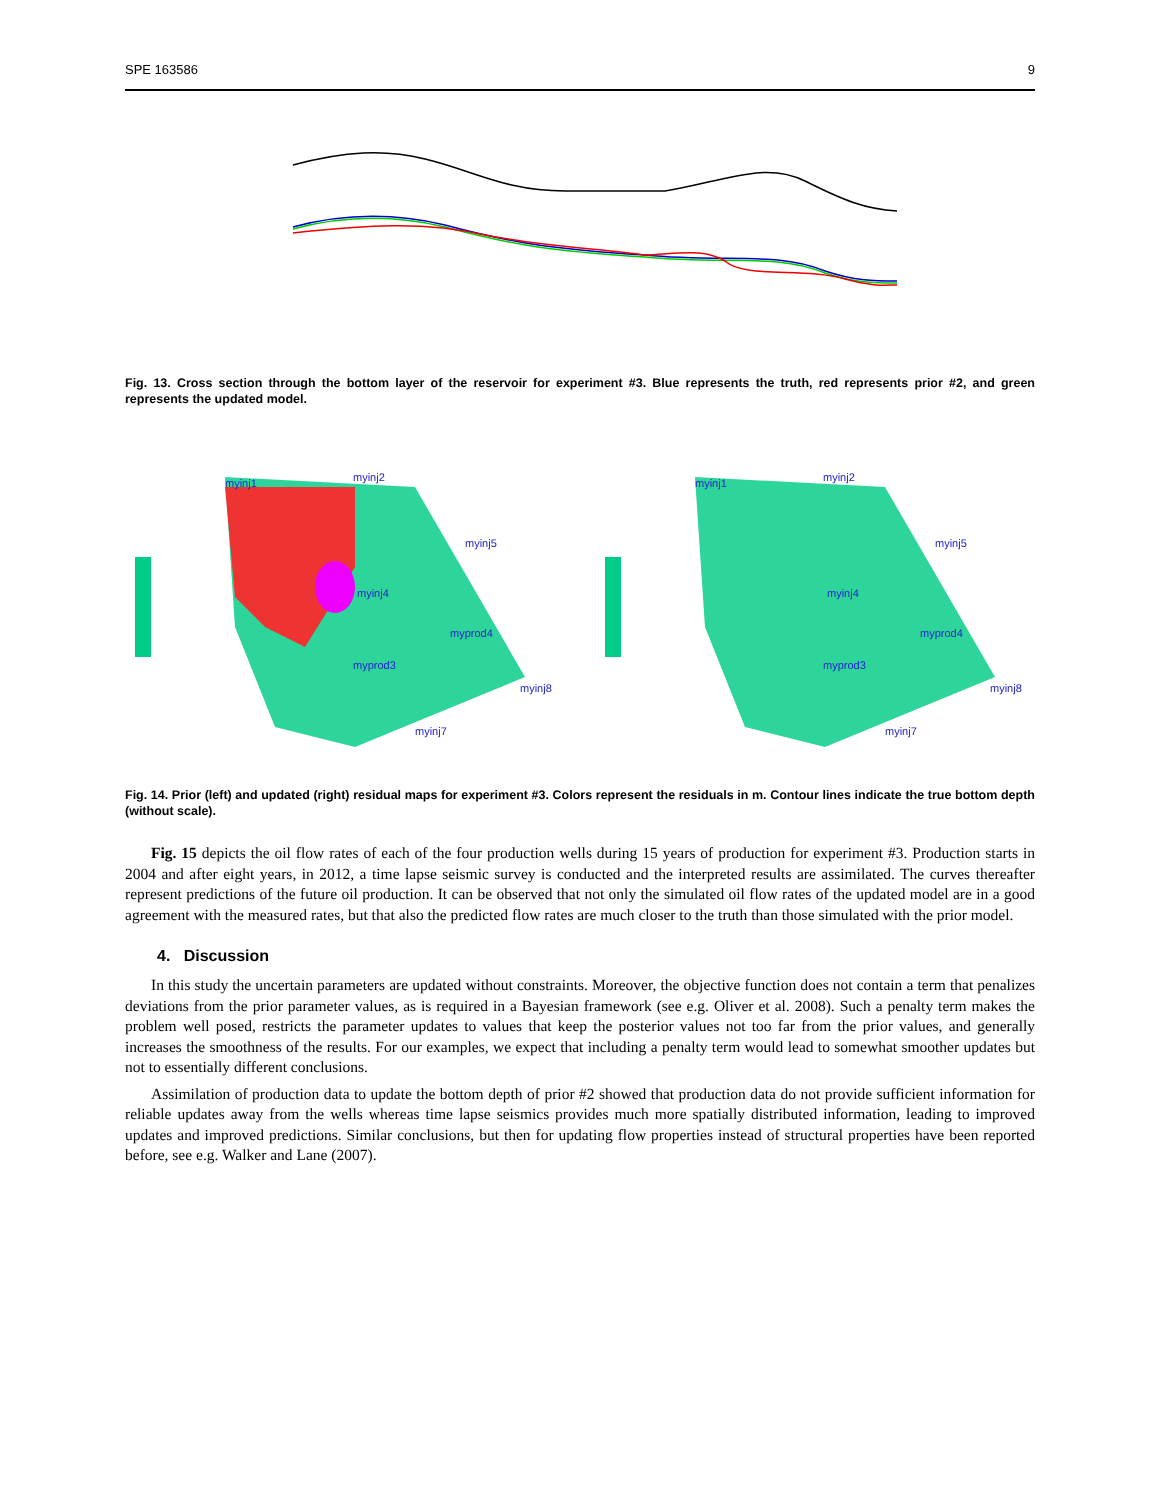SPE 163586 9
Fig. 13. Cross section through the bottom layer of the reservoir for experiment #3. Blue represents the truth, red represents prior #2, and green represents the updated model.
myinj1
myinj2
myinj5
myinj4
myprod4
myprod3
myinj8
myinj7
myinj1
myinj2
myinj5
myinj4
myprod4
myprod3
myinj8
myinj7
Fig. 14. Prior (left) and updated (right) residual maps for experiment #3. Colors represent the residuals in m. Contour lines indicate the true bottom depth (without scale).
Fig. 15 depicts the oil flow rates of each of the four production wells during 15 years of production for experiment #3. Production starts in 2004 and after eight years, in 2012, a time lapse seismic survey is conducted and the interpreted results are assimilated. The curves thereafter represent predictions of the future oil production. It can be observed that not only the simulated oil flow rates of the updated model are in a good agreement with the measured rates, but that also the predicted flow rates are much closer to the truth than those simulated with the prior model.
4. Discussion
In this study the uncertain parameters are updated without constraints. Moreover, the objective function does not contain a term that penalizes deviations from the prior parameter values, as is required in a Bayesian framework (see e.g. Oliver et al. 2008). Such a penalty term makes the problem well posed, restricts the parameter updates to values that keep the posterior values not too far from the prior values, and generally increases the smoothness of the results. For our examples, we expect that including a penalty term would lead to somewhat smoother updates but not to essentially different conclusions.
Assimilation of production data to update the bottom depth of prior #2 showed that production data do not provide sufficient information for reliable updates away from the wells whereas time lapse seismics provides much more spatially distributed information, leading to improved updates and improved predictions. Similar conclusions, but then for updating flow properties instead of structural properties have been reported before, see e.g. Walker and Lane (2007).